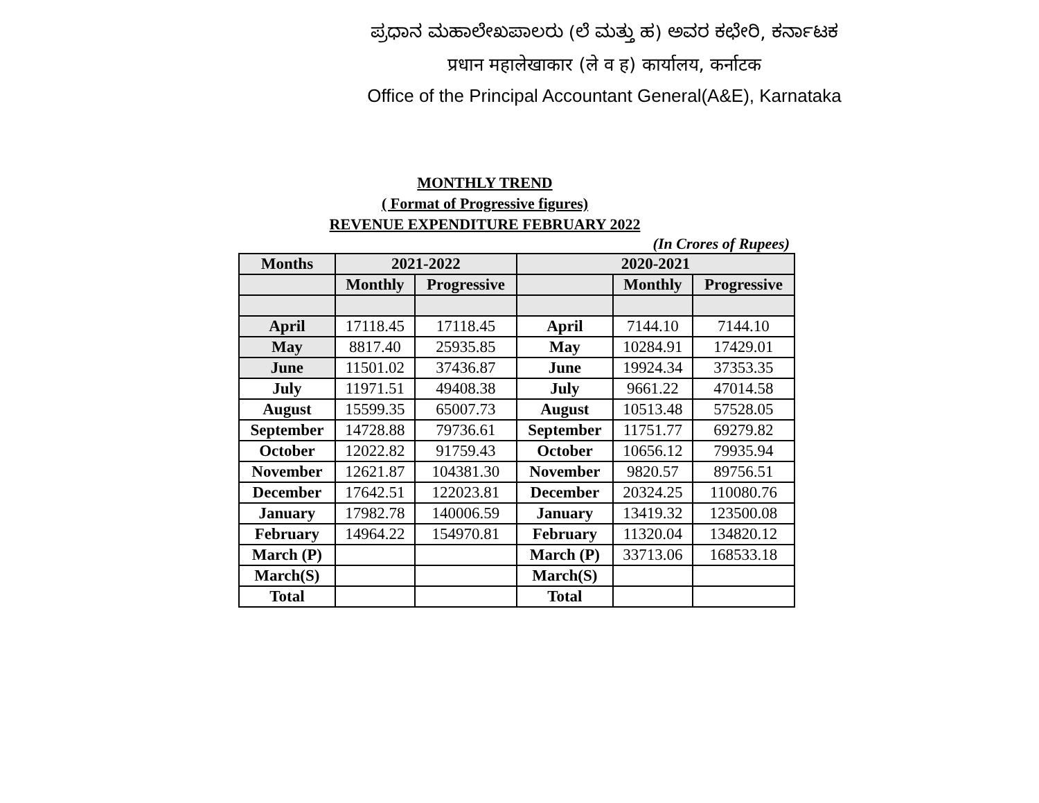ಪ್ರಧಾನ ಮಹಾಲೇಖಪಾಲರು (ಲೆ ಮತ್ತು ಹ) ಅವರ ಕಛೇರಿ, ಕರ್ನಾಟಕ
प्रधान महालेखाकार (ले व ह) कार्यालय, कर्नाटक
Office of the Principal Accountant General(A&E), Karnataka
MONTHLY TREND
( Format of Progressive figures)
REVENUE EXPENDITURE FEBRUARY 2022
(In Crores of Rupees)
| Months | 2021-2022 | | 2020-2021 | | |
| --- | --- | --- | --- | --- | --- |
| | Monthly | Progressive | | Monthly | Progressive |
| April | 17118.45 | 17118.45 | April | 7144.10 | 7144.10 |
| May | 8817.40 | 25935.85 | May | 10284.91 | 17429.01 |
| June | 11501.02 | 37436.87 | June | 19924.34 | 37353.35 |
| July | 11971.51 | 49408.38 | July | 9661.22 | 47014.58 |
| August | 15599.35 | 65007.73 | August | 10513.48 | 57528.05 |
| September | 14728.88 | 79736.61 | September | 11751.77 | 69279.82 |
| October | 12022.82 | 91759.43 | October | 10656.12 | 79935.94 |
| November | 12621.87 | 104381.30 | November | 9820.57 | 89756.51 |
| December | 17642.51 | 122023.81 | December | 20324.25 | 110080.76 |
| January | 17982.78 | 140006.59 | January | 13419.32 | 123500.08 |
| February | 14964.22 | 154970.81 | February | 11320.04 | 134820.12 |
| March (P) | | | March (P) | 33713.06 | 168533.18 |
| March(S) | | | March(S) | | |
| Total | | | Total | | |